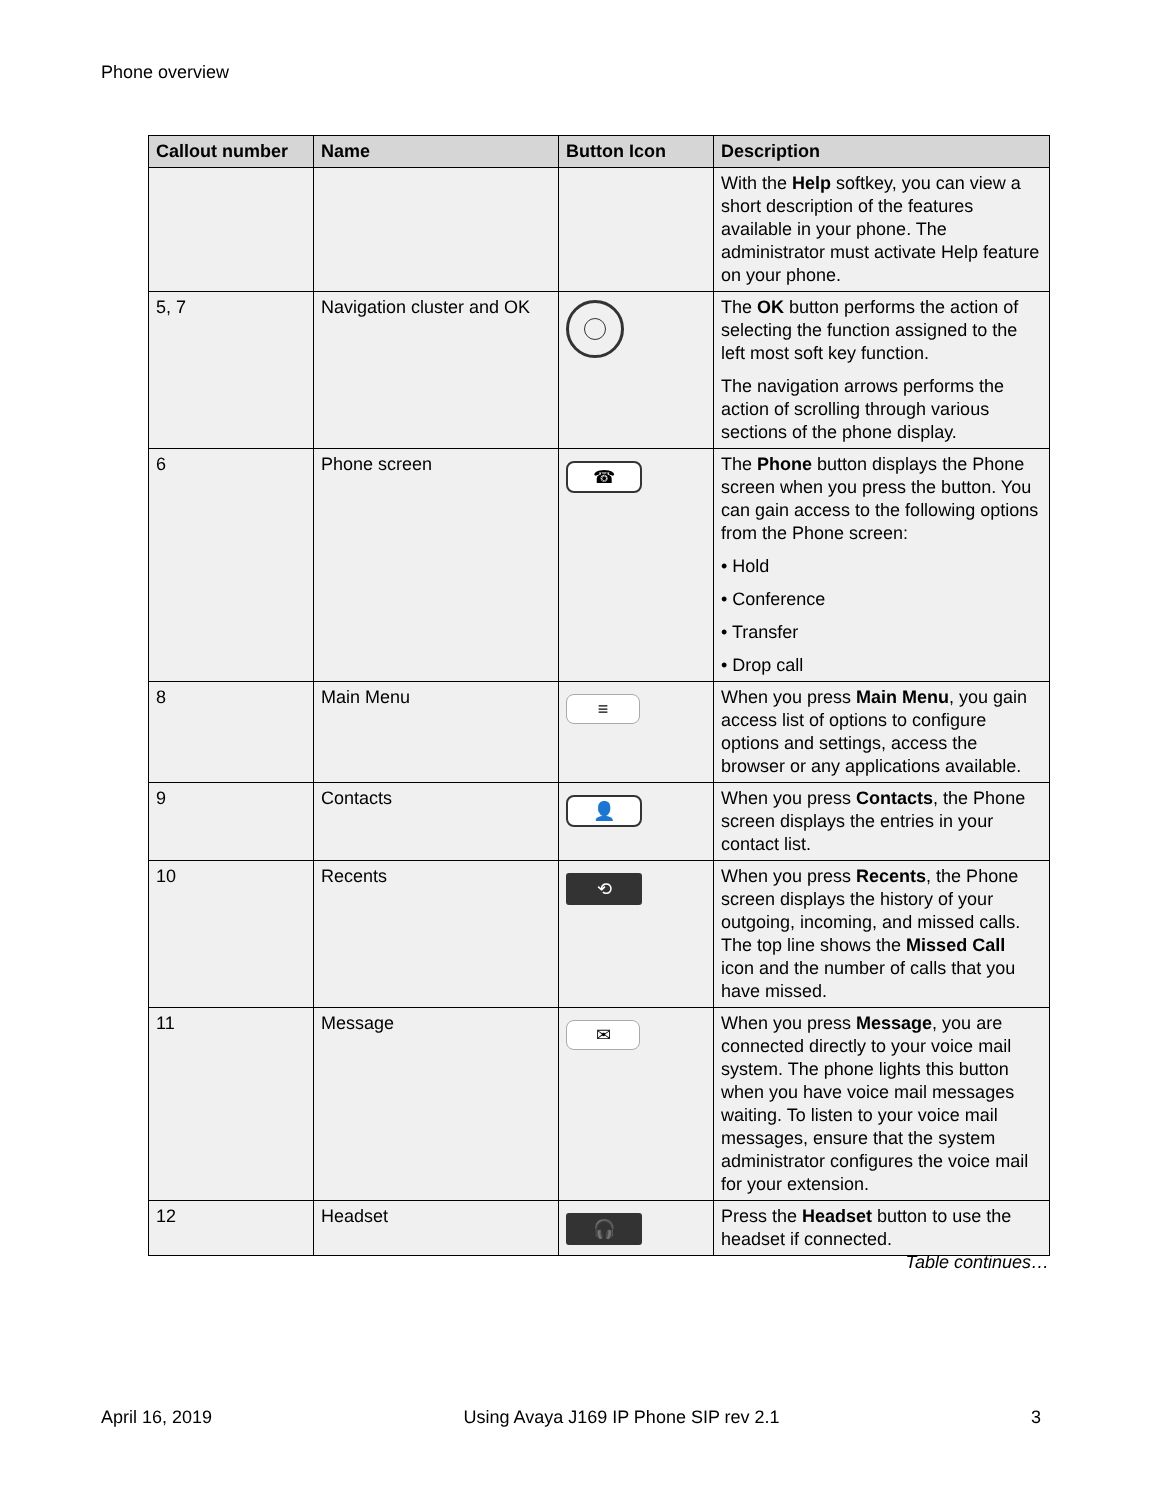Phone overview
| Callout number | Name | Button Icon | Description |
| --- | --- | --- | --- |
| | | | With the Help softkey, you can view a short description of the features available in your phone. The administrator must activate Help feature on your phone. |
| 5, 7 | Navigation cluster and OK | | The OK button performs the action of selecting the function assigned to the left most soft key function. The navigation arrows performs the action of scrolling through various sections of the phone display. |
| 6 | Phone screen | ☎ | The Phone button displays the Phone screen when you press the button. You can gain access to the following options from the Phone screen: • Hold • Conference • Transfer • Drop call |
| 8 | Main Menu | ≡ | When you press Main Menu , you gain access list of options to configure options and settings, access the browser or any applications available. |
| 9 | Contacts | 👤 | When you press Contacts , the Phone screen displays the entries in your contact list. |
| 10 | Recents | ⟲ | When you press Recents , the Phone screen displays the history of your outgoing, incoming, and missed calls. The top line shows the Missed Call icon and the number of calls that you have missed. |
| 11 | Message | ✉ | When you press Message , you are connected directly to your voice mail system. The phone lights this button when you have voice mail messages waiting. To listen to your voice mail messages, ensure that the system administrator configures the voice mail for your extension. |
| 12 | Headset | 🎧 | Press the Headset button to use the headset if connected. |
Table continues…
April 16, 2019 Using Avaya J169 IP Phone SIP rev 2.1 3